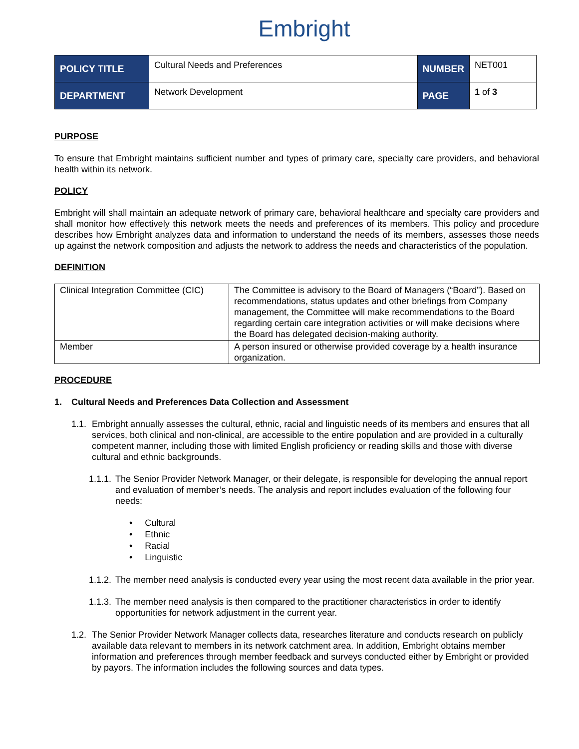Embright
| POLICY TITLE | Cultural Needs and Preferences | NUMBER | NET001 |
| DEPARTMENT | Network Development | PAGE | 1 of 3 |
PURPOSE
To ensure that Embright maintains sufficient number and types of primary care, specialty care providers, and behavioral health within its network.
POLICY
Embright will shall maintain an adequate network of primary care, behavioral healthcare and specialty care providers and shall monitor how effectively this network meets the needs and preferences of its members. This policy and procedure describes how Embright analyzes data and information to understand the needs of its members, assesses those needs up against the network composition and adjusts the network to address the needs and characteristics of the population.
DEFINITION
| Clinical Integration Committee (CIC) | The Committee is advisory to the Board of Managers (“Board”). Based on recommendations, status updates and other briefings from Company management, the Committee will make recommendations to the Board regarding certain care integration activities or will make decisions where the Board has delegated decision-making authority. |
| Member | A person insured or otherwise provided coverage by a health insurance organization. |
PROCEDURE
1. Cultural Needs and Preferences Data Collection and Assessment
1.1. Embright annually assesses the cultural, ethnic, racial and linguistic needs of its members and ensures that all services, both clinical and non-clinical, are accessible to the entire population and are provided in a culturally competent manner, including those with limited English proficiency or reading skills and those with diverse cultural and ethnic backgrounds.
1.1.1. The Senior Provider Network Manager, or their delegate, is responsible for developing the annual report and evaluation of member’s needs. The analysis and report includes evaluation of the following four needs:
• Cultural
• Ethnic
• Racial
• Linguistic
1.1.2. The member need analysis is conducted every year using the most recent data available in the prior year.
1.1.3. The member need analysis is then compared to the practitioner characteristics in order to identify opportunities for network adjustment in the current year.
1.2. The Senior Provider Network Manager collects data, researches literature and conducts research on publicly available data relevant to members in its network catchment area. In addition, Embright obtains member information and preferences through member feedback and surveys conducted either by Embright or provided by payors. The information includes the following sources and data types.